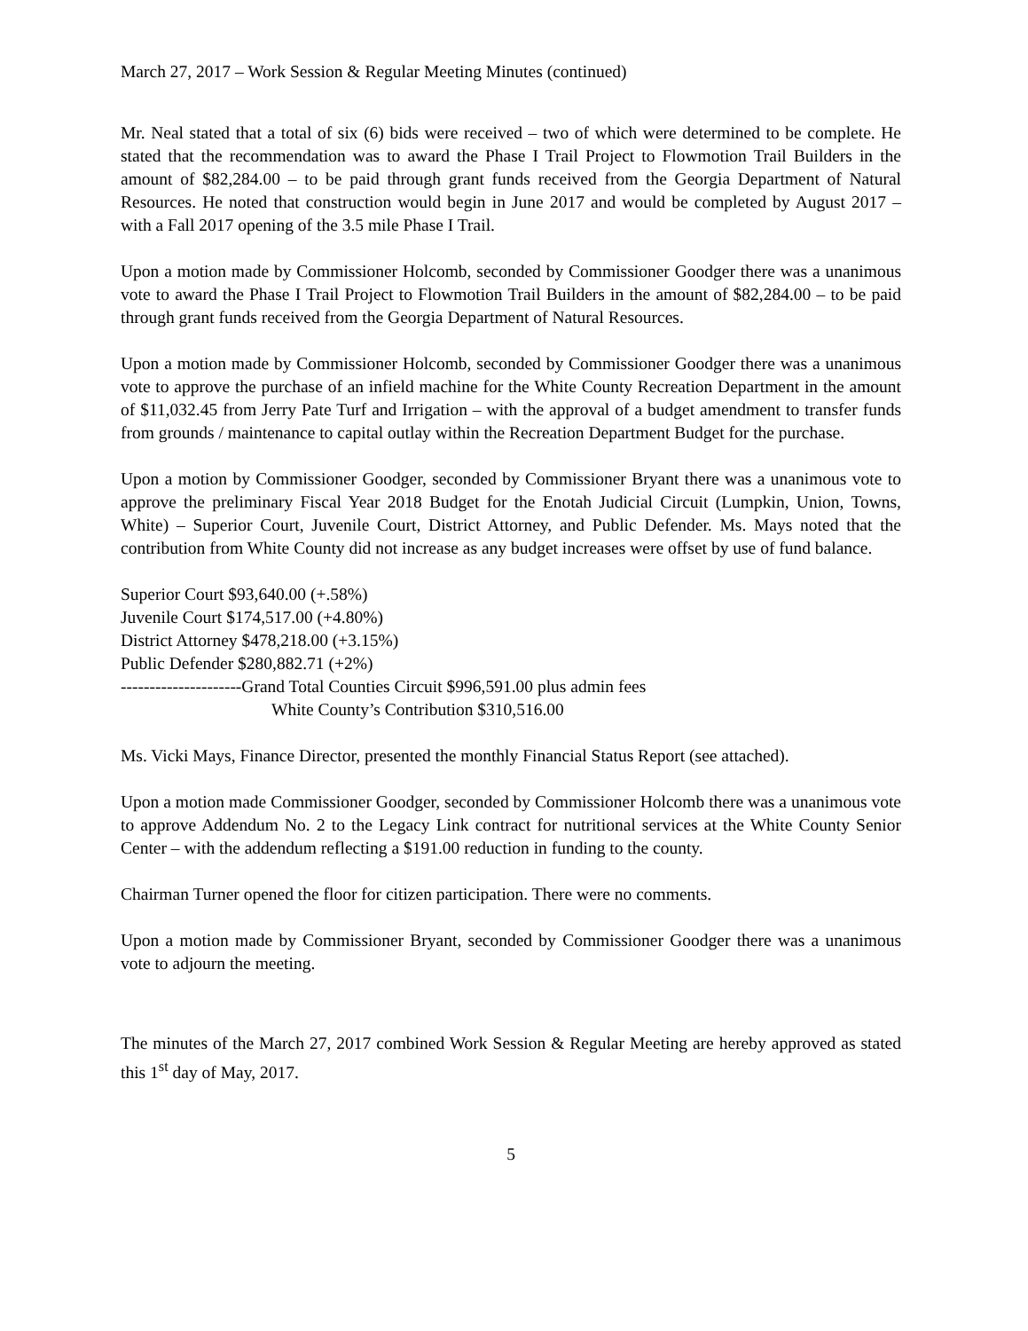March 27, 2017 – Work Session & Regular Meeting Minutes (continued)
Mr. Neal stated that a total of six (6) bids were received – two of which were determined to be complete. He stated that the recommendation was to award the Phase I Trail Project to Flowmotion Trail Builders in the amount of $82,284.00 – to be paid through grant funds received from the Georgia Department of Natural Resources. He noted that construction would begin in June 2017 and would be completed by August 2017 – with a Fall 2017 opening of the 3.5 mile Phase I Trail.
Upon a motion made by Commissioner Holcomb, seconded by Commissioner Goodger there was a unanimous vote to award the Phase I Trail Project to Flowmotion Trail Builders in the amount of $82,284.00 – to be paid through grant funds received from the Georgia Department of Natural Resources.
Upon a motion made by Commissioner Holcomb, seconded by Commissioner Goodger there was a unanimous vote to approve the purchase of an infield machine for the White County Recreation Department in the amount of $11,032.45 from Jerry Pate Turf and Irrigation – with the approval of a budget amendment to transfer funds from grounds / maintenance to capital outlay within the Recreation Department Budget for the purchase.
Upon a motion by Commissioner Goodger, seconded by Commissioner Bryant there was a unanimous vote to approve the preliminary Fiscal Year 2018 Budget for the Enotah Judicial Circuit (Lumpkin, Union, Towns, White) – Superior Court, Juvenile Court, District Attorney, and Public Defender. Ms. Mays noted that the contribution from White County did not increase as any budget increases were offset by use of fund balance.
Superior Court $93,640.00 (+.58%)
Juvenile Court $174,517.00 (+4.80%)
District Attorney $478,218.00 (+3.15%)
Public Defender $280,882.71 (+2%)
---------------------Grand Total Counties Circuit $996,591.00 plus admin fees
White County’s Contribution $310,516.00
Ms. Vicki Mays, Finance Director, presented the monthly Financial Status Report (see attached).
Upon a motion made Commissioner Goodger, seconded by Commissioner Holcomb there was a unanimous vote to approve Addendum No. 2 to the Legacy Link contract for nutritional services at the White County Senior Center – with the addendum reflecting a $191.00 reduction in funding to the county.
Chairman Turner opened the floor for citizen participation. There were no comments.
Upon a motion made by Commissioner Bryant, seconded by Commissioner Goodger there was a unanimous vote to adjourn the meeting.
The minutes of the March 27, 2017 combined Work Session & Regular Meeting are hereby approved as stated this 1<sup>st</sup> day of May, 2017.
5